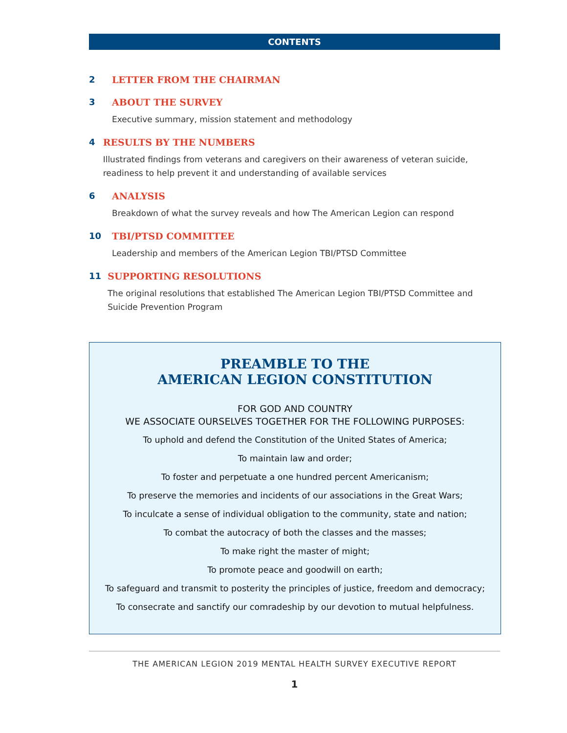CONTENTS
2 LETTER FROM THE CHAIRMAN
3 ABOUT THE SURVEY
Executive summary, mission statement and methodology
4 RESULTS BY THE NUMBERS
Illustrated findings from veterans and caregivers on their awareness of veteran suicide, readiness to help prevent it and understanding of available services
6 ANALYSIS
Breakdown of what the survey reveals and how The American Legion can respond
10 TBI/PTSD COMMITTEE
Leadership and members of the American Legion TBI/PTSD Committee
11 SUPPORTING RESOLUTIONS
The original resolutions that established The American Legion TBI/PTSD Committee and Suicide Prevention Program
PREAMBLE TO THE
AMERICAN LEGION CONSTITUTION
FOR GOD AND COUNTRY
WE ASSOCIATE OURSELVES TOGETHER FOR THE FOLLOWING PURPOSES:
To uphold and defend the Constitution of the United States of America;
To maintain law and order;
To foster and perpetuate a one hundred percent Americanism;
To preserve the memories and incidents of our associations in the Great Wars;
To inculcate a sense of individual obligation to the community, state and nation;
To combat the autocracy of both the classes and the masses;
To make right the master of might;
To promote peace and goodwill on earth;
To safeguard and transmit to posterity the principles of justice, freedom and democracy;
To consecrate and sanctify our comradeship by our devotion to mutual helpfulness.
THE AMERICAN LEGION 2019 MENTAL HEALTH SURVEY EXECUTIVE REPORT
1